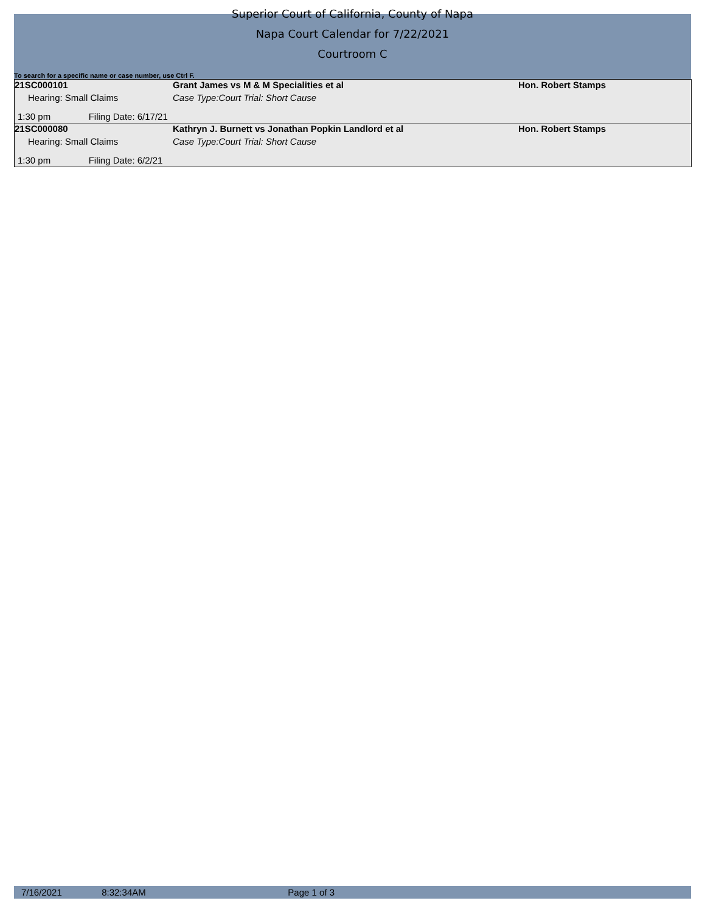Superior Court of California, County of Napa
Napa Court Calendar for 7/22/2021
Courtroom C
To search for a specific name or case number, use Ctrl F.
| 21SC000101 | Grant James vs M & M Specialities et al | Hon. Robert Stamps |
| Hearing: Small Claims | Case Type:Court Trial: Short Cause | |
| 1:30 pm Filing Date: 6/17/21 | | |
| 21SC000080 | Kathryn J. Burnett vs Jonathan Popkin Landlord et al | Hon. Robert Stamps |
| Hearing: Small Claims | Case Type:Court Trial: Short Cause | |
| 1:30 pm Filing Date: 6/2/21 | | |
7/16/2021 8:32:34AM Page 1 of 3